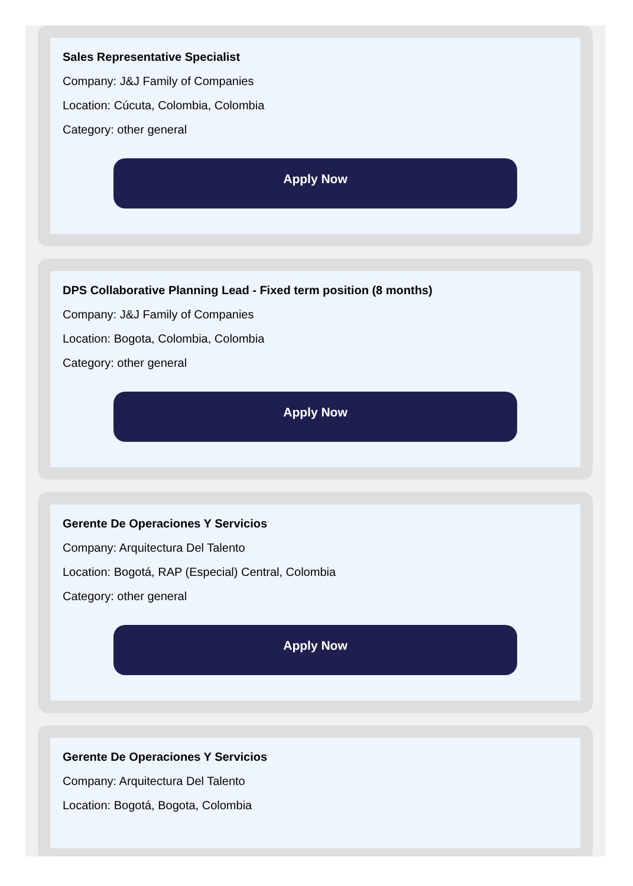Sales Representative Specialist
Company: J&J Family of Companies
Location: Cúcuta, Colombia, Colombia
Category: other general
Apply Now
DPS Collaborative Planning Lead - Fixed term position (8 months)
Company: J&J Family of Companies
Location: Bogota, Colombia, Colombia
Category: other general
Apply Now
Gerente De Operaciones Y Servicios
Company: Arquitectura Del Talento
Location: Bogotá, RAP (Especial) Central, Colombia
Category: other general
Apply Now
Gerente De Operaciones Y Servicios
Company: Arquitectura Del Talento
Location: Bogotá, Bogota, Colombia